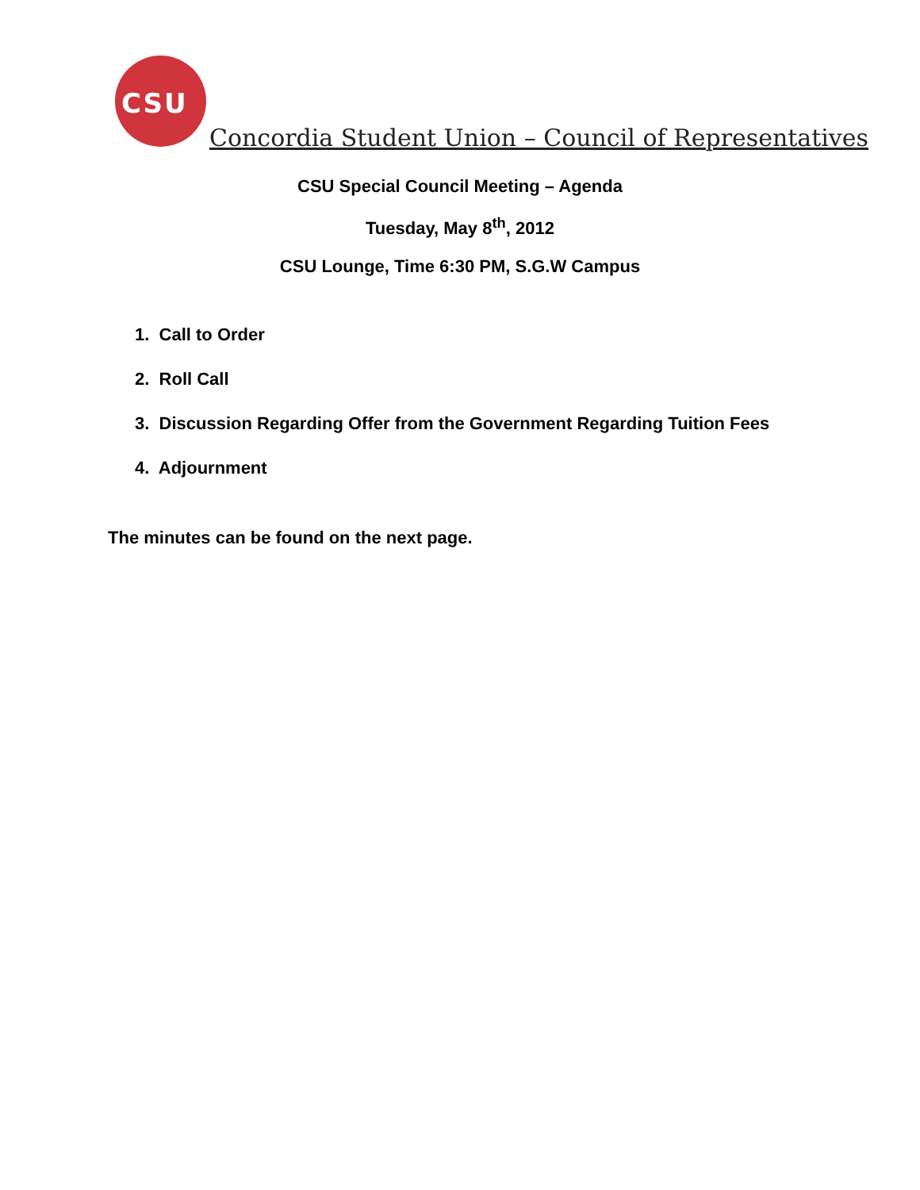CSU
Concordia Student Union – Council of Representatives
CSU Special Council Meeting – Agenda
Tuesday, May 8<sup>th</sup>, 2012
CSU Lounge, Time 6:30 PM, S.G.W Campus
1. Call to Order
2. Roll Call
3. Discussion Regarding Offer from the Government Regarding Tuition Fees
4. Adjournment
The minutes can be found on the next page.